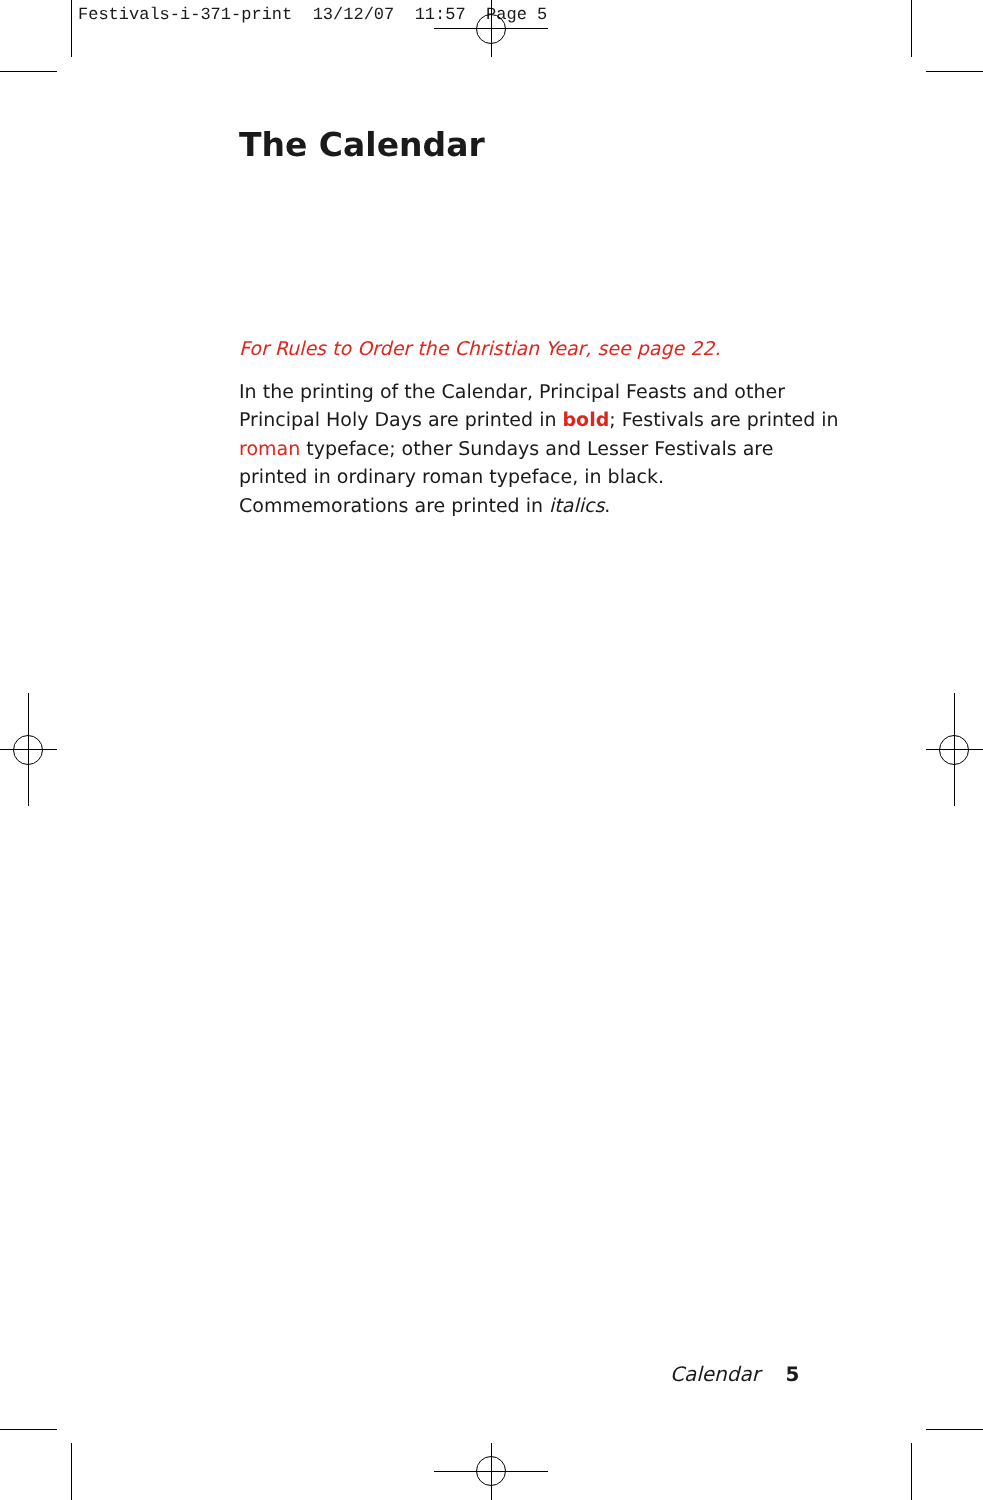Festivals-i-371-print 13/12/07 11:57 Page 5
The Calendar
For Rules to Order the Christian Year, see page 22.
In the printing of the Calendar, Principal Feasts and other Principal Holy Days are printed in bold; Festivals are printed in roman typeface; other Sundays and Lesser Festivals are printed in ordinary roman typeface, in black. Commemorations are printed in italics.
Calendar 5